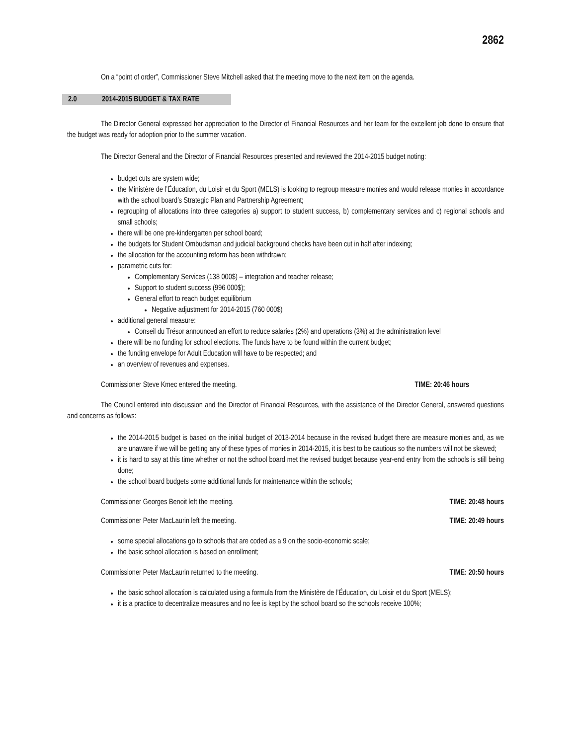2862
On a “point of order”, Commissioner Steve Mitchell asked that the meeting move to the next item on the agenda.
2.0 2014-2015 BUDGET & TAX RATE
The Director General expressed her appreciation to the Director of Financial Resources and her team for the excellent job done to ensure that the budget was ready for adoption prior to the summer vacation.
The Director General and the Director of Financial Resources presented and reviewed the 2014-2015 budget noting:
budget cuts are system wide;
the Ministère de l’Éducation, du Loisir et du Sport (MELS) is looking to regroup measure monies and would release monies in accordance with the school board’s Strategic Plan and Partnership Agreement;
regrouping of allocations into three categories a) support to student success, b) complementary services and c) regional schools and small schools;
there will be one pre-kindergarten per school board;
the budgets for Student Ombudsman and judicial background checks have been cut in half after indexing;
the allocation for the accounting reform has been withdrawn;
parametric cuts for:
Complementary Services (138 000$) – integration and teacher release;
Support to student success (996 000$);
General effort to reach budget equilibrium
Negative adjustment for 2014-2015 (760 000$)
additional general measure:
Conseil du Trésor announced an effort to reduce salaries (2%) and operations (3%) at the administration level
there will be no funding for school elections. The funds have to be found within the current budget;
the funding envelope for Adult Education will have to be respected; and
an overview of revenues and expenses.
Commissioner Steve Kmec entered the meeting. TIME: 20:46 hours
The Council entered into discussion and the Director of Financial Resources, with the assistance of the Director General, answered questions and concerns as follows:
the 2014-2015 budget is based on the initial budget of 2013-2014 because in the revised budget there are measure monies and, as we are unaware if we will be getting any of these types of monies in 2014-2015, it is best to be cautious so the numbers will not be skewed;
it is hard to say at this time whether or not the school board met the revised budget because year-end entry from the schools is still being done;
the school board budgets some additional funds for maintenance within the schools;
Commissioner Georges Benoit left the meeting. TIME: 20:48 hours
Commissioner Peter MacLaurin left the meeting. TIME: 20:49 hours
some special allocations go to schools that are coded as a 9 on the socio-economic scale;
the basic school allocation is based on enrollment;
Commissioner Peter MacLaurin returned to the meeting. TIME: 20:50 hours
the basic school allocation is calculated using a formula from the Ministère de l’Éducation, du Loisir et du Sport (MELS);
it is a practice to decentralize measures and no fee is kept by the school board so the schools receive 100%;